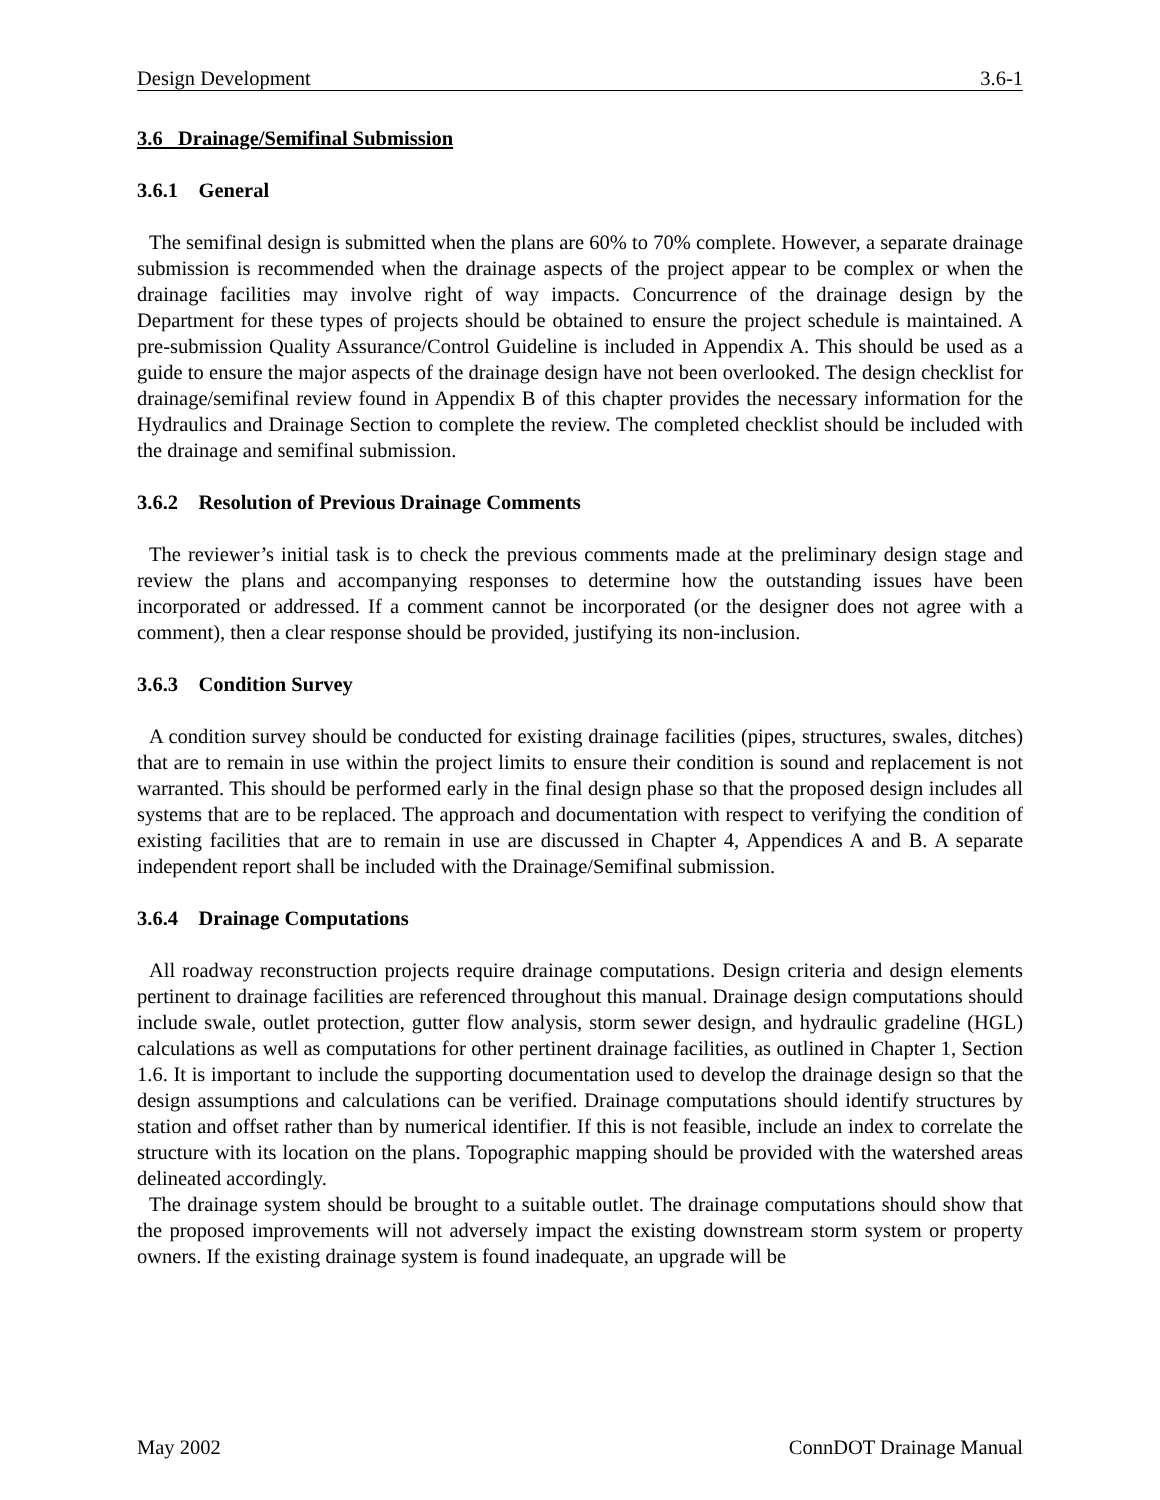Design Development 3.6-1
3.6 Drainage/Semifinal Submission
3.6.1 General
The semifinal design is submitted when the plans are 60% to 70% complete. However, a separate drainage submission is recommended when the drainage aspects of the project appear to be complex or when the drainage facilities may involve right of way impacts. Concurrence of the drainage design by the Department for these types of projects should be obtained to ensure the project schedule is maintained. A pre-submission Quality Assurance/Control Guideline is included in Appendix A. This should be used as a guide to ensure the major aspects of the drainage design have not been overlooked. The design checklist for drainage/semifinal review found in Appendix B of this chapter provides the necessary information for the Hydraulics and Drainage Section to complete the review. The completed checklist should be included with the drainage and semifinal submission.
3.6.2 Resolution of Previous Drainage Comments
The reviewer’s initial task is to check the previous comments made at the preliminary design stage and review the plans and accompanying responses to determine how the outstanding issues have been incorporated or addressed. If a comment cannot be incorporated (or the designer does not agree with a comment), then a clear response should be provided, justifying its non-inclusion.
3.6.3 Condition Survey
A condition survey should be conducted for existing drainage facilities (pipes, structures, swales, ditches) that are to remain in use within the project limits to ensure their condition is sound and replacement is not warranted. This should be performed early in the final design phase so that the proposed design includes all systems that are to be replaced. The approach and documentation with respect to verifying the condition of existing facilities that are to remain in use are discussed in Chapter 4, Appendices A and B. A separate independent report shall be included with the Drainage/Semifinal submission.
3.6.4 Drainage Computations
All roadway reconstruction projects require drainage computations. Design criteria and design elements pertinent to drainage facilities are referenced throughout this manual. Drainage design computations should include swale, outlet protection, gutter flow analysis, storm sewer design, and hydraulic gradeline (HGL) calculations as well as computations for other pertinent drainage facilities, as outlined in Chapter 1, Section 1.6. It is important to include the supporting documentation used to develop the drainage design so that the design assumptions and calculations can be verified. Drainage computations should identify structures by station and offset rather than by numerical identifier. If this is not feasible, include an index to correlate the structure with its location on the plans. Topographic mapping should be provided with the watershed areas delineated accordingly.
The drainage system should be brought to a suitable outlet. The drainage computations should show that the proposed improvements will not adversely impact the existing downstream storm system or property owners. If the existing drainage system is found inadequate, an upgrade will be
May 2002 ConnDOT Drainage Manual